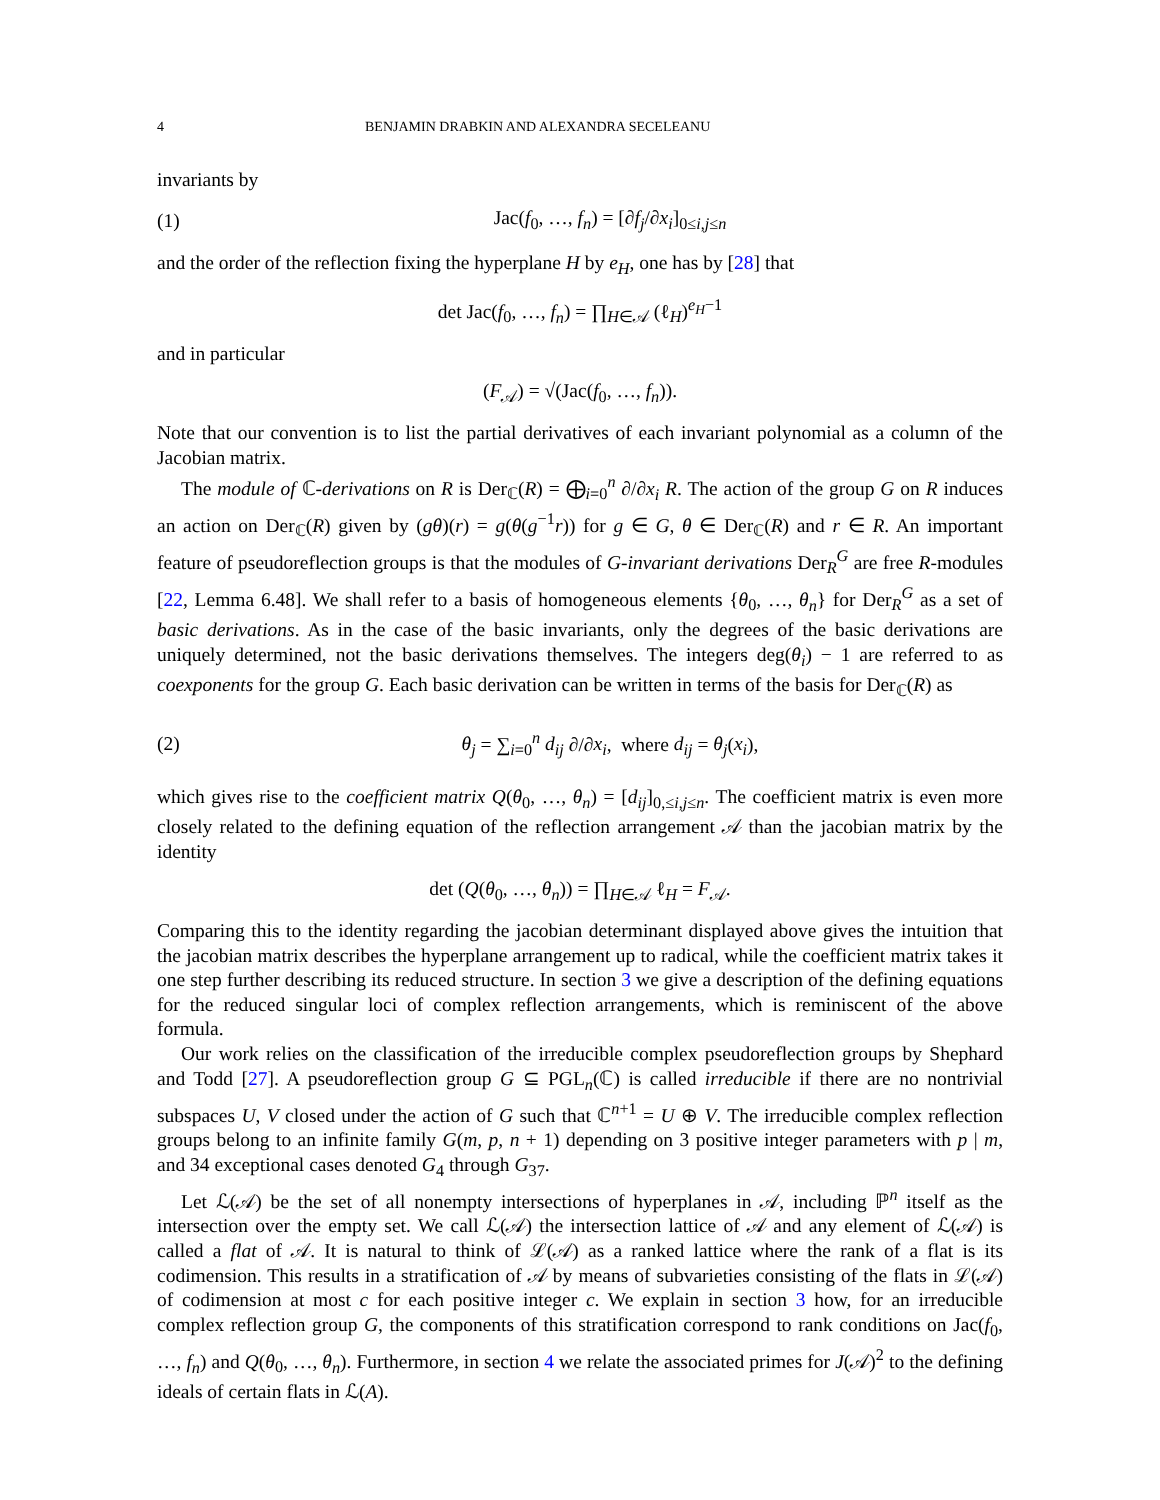4 BENJAMIN DRABKIN AND ALEXANDRA SECELEANU
invariants by
(1) Jac(f<sub>0</sub>, …, f<sub>n</sub>) = [∂f<sub>j</sub>/∂x<sub>i</sub>]<sub>0≤i,j≤n</sub>
and the order of the reflection fixing the hyperplane H by e<sub>H</sub>, one has by [28] that
det Jac(f<sub>0</sub>, …, f<sub>n</sub>) = ∏<sub>H∈𝒜</sub> (ℓ<sub>H</sub>)<sup>e<sub>H</sub>−1</sup>
and in particular
(F<sub>𝒜</sub>) = √(Jac(f<sub>0</sub>, …, f<sub>n</sub>)).
Note that our convention is to list the partial derivatives of each invariant polynomial as a column of the Jacobian matrix.
The module of ℂ-derivations on R is Der<sub>ℂ</sub>(R) = ⨁<sub>i=0</sub><sup>n</sup> ∂/∂x<sub>i</sub> R. The action of the group G on R induces an action on Der<sub>ℂ</sub>(R) given by (gθ)(r) = g(θ(g<sup>−1</sup>r)) for g ∈ G, θ ∈ Der<sub>ℂ</sub>(R) and r ∈ R. An important feature of pseudoreflection groups is that the modules of G-invariant derivations Der<sub>R</sub><sup>G</sup> are free R-modules [22, Lemma 6.48]. We shall refer to a basis of homogeneous elements {θ<sub>0</sub>, …, θ<sub>n</sub>} for Der<sub>R</sub><sup>G</sup> as a set of basic derivations. As in the case of the basic invariants, only the degrees of the basic derivations are uniquely determined, not the basic derivations themselves. The integers deg(θ<sub>i</sub>) − 1 are referred to as coexponents for the group G. Each basic derivation can be written in terms of the basis for Der<sub>ℂ</sub>(R) as
(2) θ<sub>j</sub> = ∑<sub>i=0</sub><sup>n</sup> d<sub>ij</sub> ∂/∂x<sub>i</sub>, where d<sub>ij</sub> = θ<sub>j</sub>(x<sub>i</sub>),
which gives rise to the coefficient matrix Q(θ<sub>0</sub>, …, θ<sub>n</sub>) = [d<sub>ij</sub>]<sub>0,≤i,j≤n</sub>. The coefficient matrix is even more closely related to the defining equation of the reflection arrangement 𝒜 than the jacobian matrix by the identity
det (Q(θ<sub>0</sub>, …, θ<sub>n</sub>)) = ∏<sub>H∈𝒜</sub> ℓ<sub>H</sub> = F<sub>𝒜</sub>.
Comparing this to the identity regarding the jacobian determinant displayed above gives the intuition that the jacobian matrix describes the hyperplane arrangement up to radical, while the coefficient matrix takes it one step further describing its reduced structure. In section 3 we give a description of the defining equations for the reduced singular loci of complex reflection arrangements, which is reminiscent of the above formula.
Our work relies on the classification of the irreducible complex pseudoreflection groups by Shephard and Todd [27]. A pseudoreflection group G ⊆ PGL<sub>n</sub>(ℂ) is called irreducible if there are no nontrivial subspaces U, V closed under the action of G such that ℂ<sup>n+1</sup> = U ⊕ V. The irreducible complex reflection groups belong to an infinite family G(m, p, n + 1) depending on 3 positive integer parameters with p | m, and 34 exceptional cases denoted G<sub>4</sub> through G<sub>37</sub>.
Let ℒ(𝒜) be the set of all nonempty intersections of hyperplanes in 𝒜, including ℙ<sup>n</sup> itself as the intersection over the empty set. We call ℒ(𝒜) the intersection lattice of 𝒜 and any element of ℒ(𝒜) is called a flat of 𝒜. It is natural to think of ℒ(𝒜) as a ranked lattice where the rank of a flat is its codimension. This results in a stratification of 𝒜 by means of subvarieties consisting of the flats in ℒ(𝒜) of codimension at most c for each positive integer c. We explain in section 3 how, for an irreducible complex reflection group G, the components of this stratification correspond to rank conditions on Jac(f<sub>0</sub>, …, f<sub>n</sub>) and Q(θ<sub>0</sub>, …, θ<sub>n</sub>). Furthermore, in section 4 we relate the associated primes for J(𝒜)<sup>2</sup> to the defining ideals of certain flats in ℒ(A).